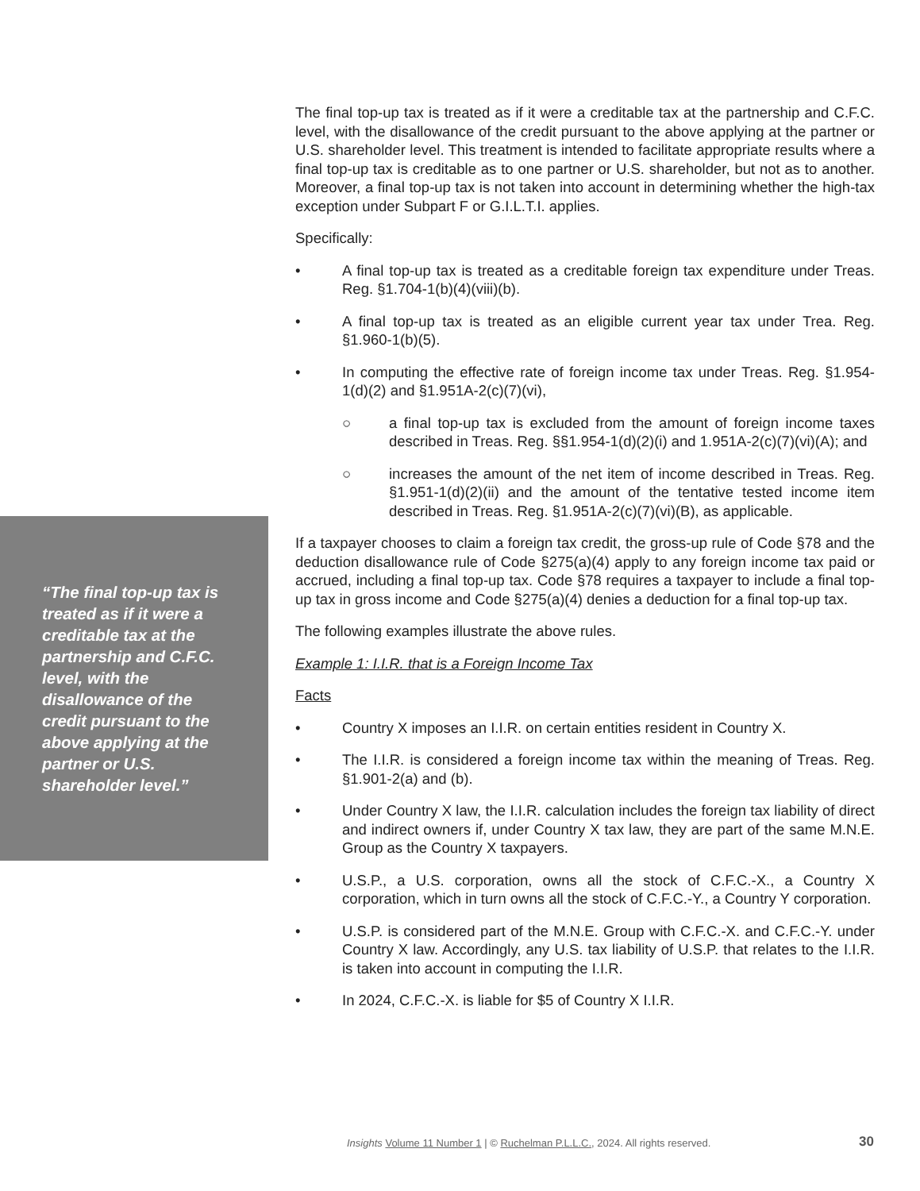“The final top-up tax is treated as if it were a creditable tax at the partnership and C.F.C. level, with the disallowance of the credit pursuant to the above applying at the partner or U.S. shareholder level.”
The final top-up tax is treated as if it were a creditable tax at the partnership and C.F.C. level, with the disallowance of the credit pursuant to the above applying at the partner or U.S. shareholder level. This treatment is intended to facilitate appropriate results where a final top-up tax is creditable as to one partner or U.S. shareholder, but not as to another. Moreover, a final top-up tax is not taken into account in determining whether the high-tax exception under Subpart F or G.I.L.T.I. applies.
Specifically:
• A final top-up tax is treated as a creditable foreign tax expenditure under Treas. Reg. §1.704-1(b)(4)(viii)(b).
• A final top-up tax is treated as an eligible current year tax under Trea. Reg. §1.960-1(b)(5).
• In computing the effective rate of foreign income tax under Treas. Reg. §1.954-1(d)(2) and §1.951A-2(c)(7)(vi),
○ a final top-up tax is excluded from the amount of foreign income taxes described in Treas. Reg. §§1.954-1(d)(2)(i) and 1.951A-2(c)(7)(vi)(A); and
○ increases the amount of the net item of income described in Treas. Reg. §1.951-1(d)(2)(ii) and the amount of the tentative tested income item described in Treas. Reg. §1.951A-2(c)(7)(vi)(B), as applicable.
If a taxpayer chooses to claim a foreign tax credit, the gross-up rule of Code §78 and the deduction disallowance rule of Code §275(a)(4) apply to any foreign income tax paid or accrued, including a final top-up tax. Code §78 requires a taxpayer to include a final top-up tax in gross income and Code §275(a)(4) denies a deduction for a final top-up tax.
The following examples illustrate the above rules.
Example 1: I.I.R. that is a Foreign Income Tax
Facts
• Country X imposes an I.I.R. on certain entities resident in Country X.
• The I.I.R. is considered a foreign income tax within the meaning of Treas. Reg. §1.901-2(a) and (b).
• Under Country X law, the I.I.R. calculation includes the foreign tax liability of direct and indirect owners if, under Country X tax law, they are part of the same M.N.E. Group as the Country X taxpayers.
• U.S.P., a U.S. corporation, owns all the stock of C.F.C.-X., a Country X corporation, which in turn owns all the stock of C.F.C.-Y., a Country Y corporation.
• U.S.P. is considered part of the M.N.E. Group with C.F.C.-X. and C.F.C.-Y. under Country X law. Accordingly, any U.S. tax liability of U.S.P. that relates to the I.I.R. is taken into account in computing the I.I.R.
• In 2024, C.F.C.-X. is liable for $5 of Country X I.I.R.
Insights Volume 11 Number 1 | © Ruchelman P.L.L.C., 2024. All rights reserved. 30